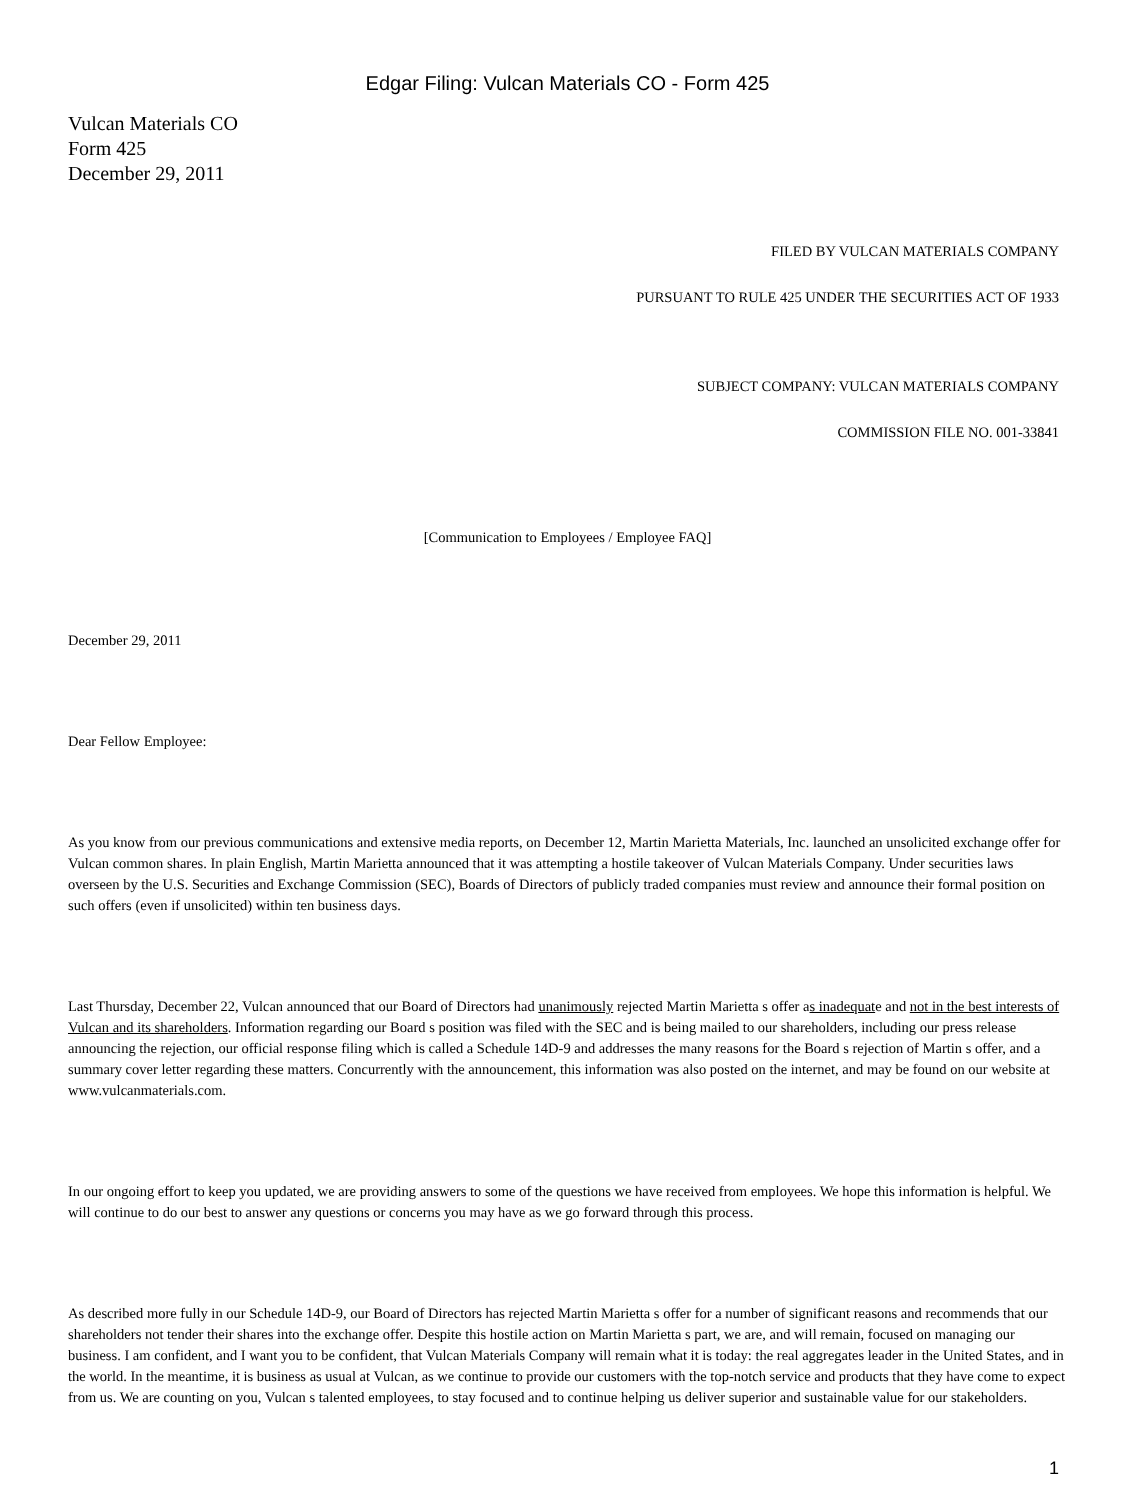Edgar Filing: Vulcan Materials CO - Form 425
Vulcan Materials CO
Form 425
December 29, 2011
FILED BY VULCAN MATERIALS COMPANY
PURSUANT TO RULE 425 UNDER THE SECURITIES ACT OF 1933
SUBJECT COMPANY: VULCAN MATERIALS COMPANY
COMMISSION FILE NO. 001-33841
[Communication to Employees / Employee FAQ]
December 29, 2011
Dear Fellow Employee:
As you know from our previous communications and extensive media reports, on December 12, Martin Marietta Materials, Inc. launched an unsolicited exchange offer for Vulcan common shares. In plain English, Martin Marietta announced that it was attempting a hostile takeover of Vulcan Materials Company. Under securities laws overseen by the U.S. Securities and Exchange Commission (SEC), Boards of Directors of publicly traded companies must review and announce their formal position on such offers (even if unsolicited) within ten business days.
Last Thursday, December 22, Vulcan announced that our Board of Directors had unanimously rejected Martin Marietta s offer as inadequate and not in the best interests of Vulcan and its shareholders. Information regarding our Board s position was filed with the SEC and is being mailed to our shareholders, including our press release announcing the rejection, our official response filing which is called a Schedule 14D-9 and addresses the many reasons for the Board s rejection of Martin s offer, and a summary cover letter regarding these matters. Concurrently with the announcement, this information was also posted on the internet, and may be found on our website at www.vulcanmaterials.com.
In our ongoing effort to keep you updated, we are providing answers to some of the questions we have received from employees. We hope this information is helpful. We will continue to do our best to answer any questions or concerns you may have as we go forward through this process.
As described more fully in our Schedule 14D-9, our Board of Directors has rejected Martin Marietta s offer for a number of significant reasons and recommends that our shareholders not tender their shares into the exchange offer. Despite this hostile action on Martin Marietta s part, we are, and will remain, focused on managing our business. I am confident, and I want you to be confident, that Vulcan Materials Company will remain what it is today: the real aggregates leader in the United States, and in the world. In the meantime, it is business as usual at Vulcan, as we continue to provide our customers with the top-notch service and products that they have come to expect from us. We are counting on you, Vulcan s talented employees, to stay focused and to continue helping us deliver superior and sustainable value for our stakeholders.
1